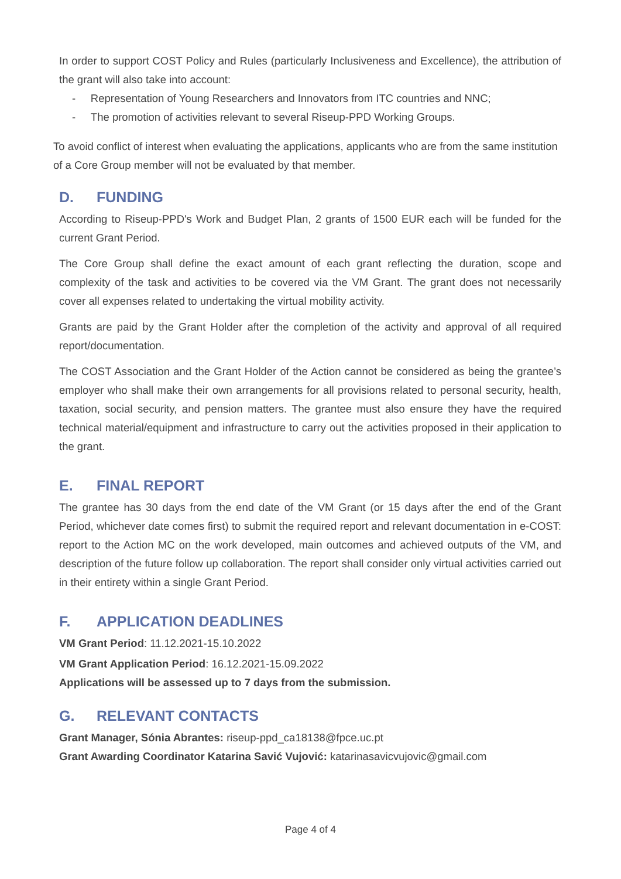In order to support COST Policy and Rules (particularly Inclusiveness and Excellence), the attribution of the grant will also take into account:
- Representation of Young Researchers and Innovators from ITC countries and NNC;
- The promotion of activities relevant to several Riseup-PPD Working Groups.
To avoid conflict of interest when evaluating the applications, applicants who are from the same institution of a Core Group member will not be evaluated by that member.
D. FUNDING
According to Riseup-PPD's Work and Budget Plan, 2 grants of 1500 EUR each will be funded for the current Grant Period.
The Core Group shall define the exact amount of each grant reflecting the duration, scope and complexity of the task and activities to be covered via the VM Grant. The grant does not necessarily cover all expenses related to undertaking the virtual mobility activity.
Grants are paid by the Grant Holder after the completion of the activity and approval of all required report/documentation.
The COST Association and the Grant Holder of the Action cannot be considered as being the grantee’s employer who shall make their own arrangements for all provisions related to personal security, health, taxation, social security, and pension matters. The grantee must also ensure they have the required technical material/equipment and infrastructure to carry out the activities proposed in their application to the grant.
E. FINAL REPORT
The grantee has 30 days from the end date of the VM Grant (or 15 days after the end of the Grant Period, whichever date comes first) to submit the required report and relevant documentation in e-COST: report to the Action MC on the work developed, main outcomes and achieved outputs of the VM, and description of the future follow up collaboration. The report shall consider only virtual activities carried out in their entirety within a single Grant Period.
F. APPLICATION DEADLINES
VM Grant Period: 11.12.2021-15.10.2022
VM Grant Application Period: 16.12.2021-15.09.2022
Applications will be assessed up to 7 days from the submission.
G. RELEVANT CONTACTS
Grant Manager, Sónia Abrantes: riseup-ppd_ca18138@fpce.uc.pt
Grant Awarding Coordinator Katarina Savić Vujović: katarinasavicvujovic@gmail.com
Page 4 of 4